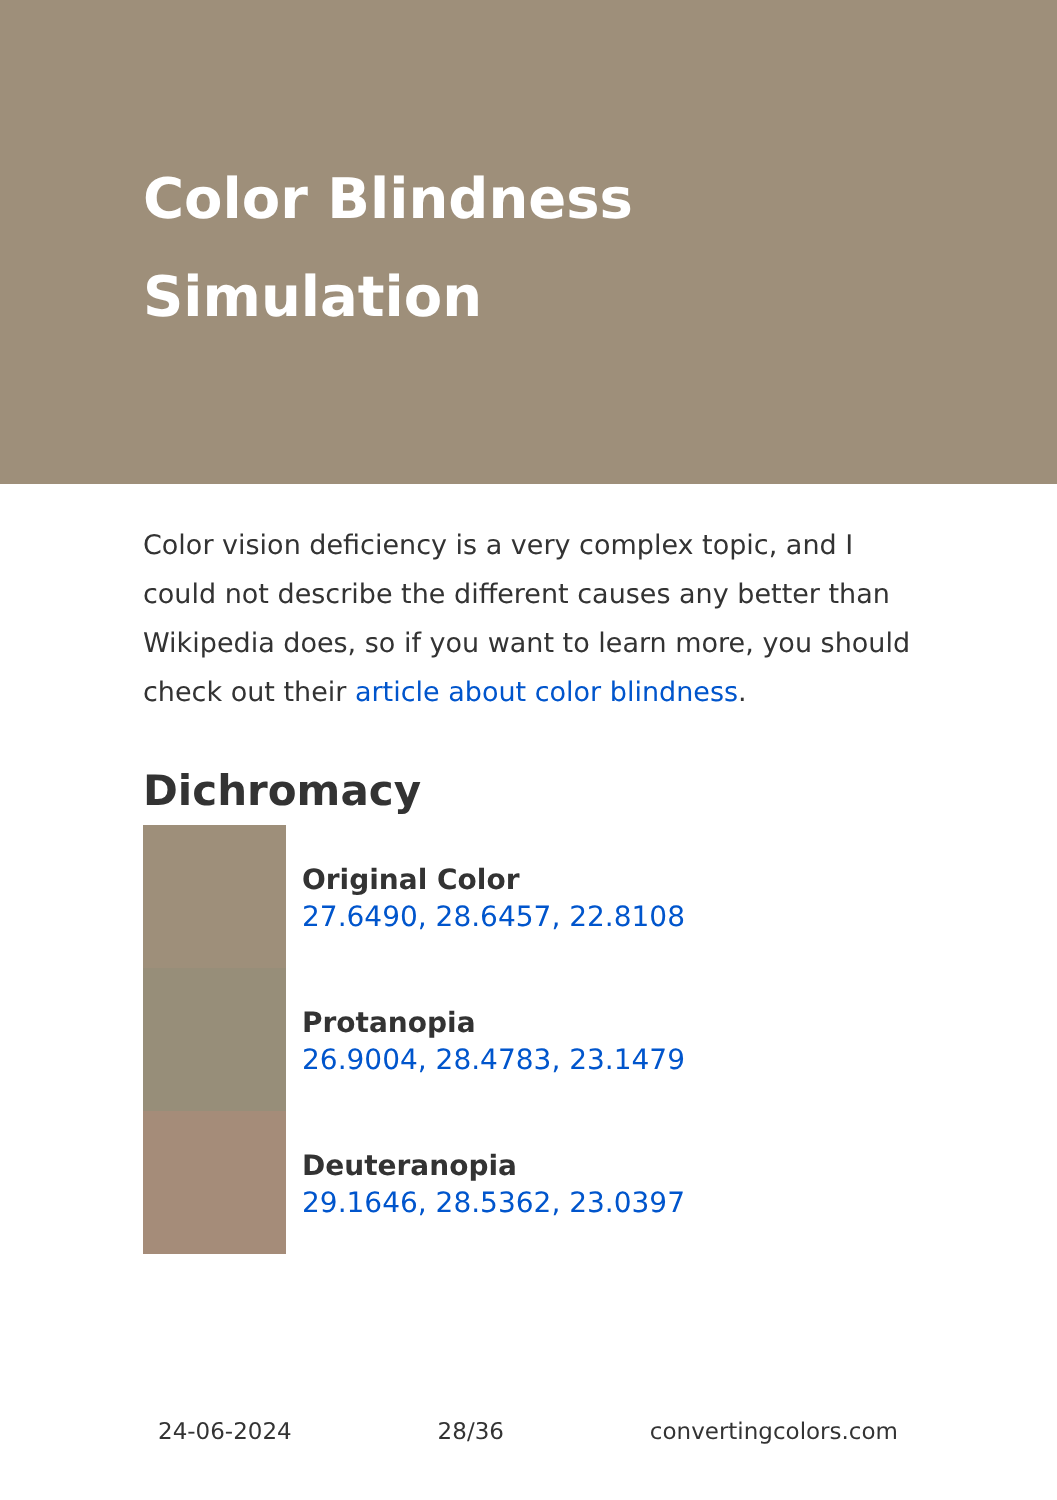Color Blindness
Simulation
Color vision deficiency is a very complex topic, and I could not describe the different causes any better than Wikipedia does, so if you want to learn more, you should check out their article about color blindness.
Dichromacy
Original Color
27.6490, 28.6457, 22.8108
Protanopia
26.9004, 28.4783, 23.1479
Deuteranopia
29.1646, 28.5362, 23.0397
24-06-2024 28/36 convertingcolors.com